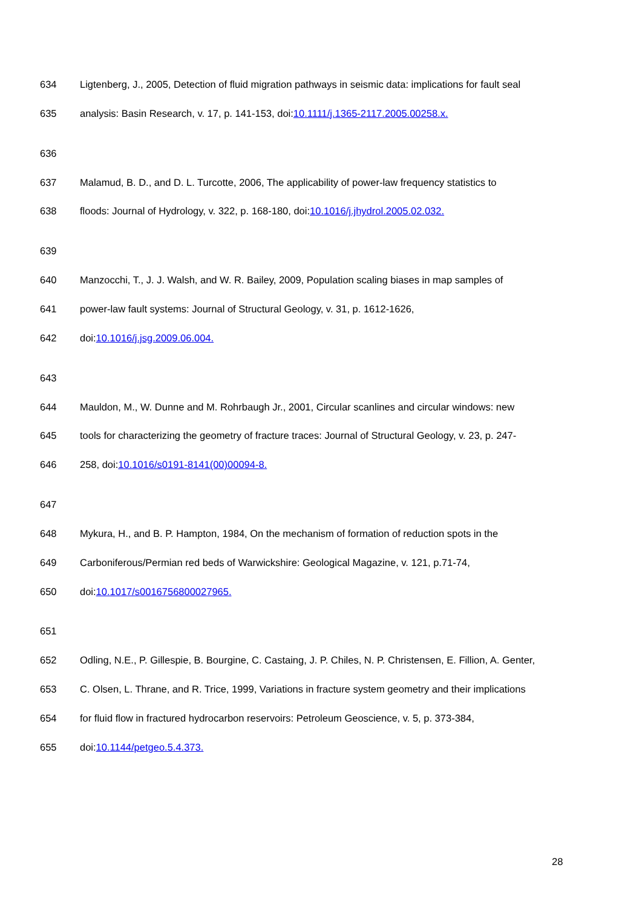634 Ligtenberg, J., 2005, Detection of fluid migration pathways in seismic data: implications for fault seal
635 analysis: Basin Research, v. 17, p. 141-153, doi:10.1111/j.1365-2117.2005.00258.x.
636
637 Malamud, B. D., and D. L. Turcotte, 2006, The applicability of power-law frequency statistics to
638 floods: Journal of Hydrology, v. 322, p. 168-180, doi:10.1016/j.jhydrol.2005.02.032.
639
640 Manzocchi, T., J. J. Walsh, and W. R. Bailey, 2009, Population scaling biases in map samples of
641 power-law fault systems: Journal of Structural Geology, v. 31, p. 1612-1626,
642 doi:10.1016/j.jsg.2009.06.004.
643
644 Mauldon, M., W. Dunne and M. Rohrbaugh Jr., 2001, Circular scanlines and circular windows: new
645 tools for characterizing the geometry of fracture traces: Journal of Structural Geology, v. 23, p. 247-
646 258, doi:10.1016/s0191-8141(00)00094-8.
647
648 Mykura, H., and B. P. Hampton, 1984, On the mechanism of formation of reduction spots in the
649 Carboniferous/Permian red beds of Warwickshire: Geological Magazine, v. 121, p.71-74,
650 doi:10.1017/s0016756800027965.
651
652 Odling, N.E., P. Gillespie, B. Bourgine, C. Castaing, J. P. Chiles, N. P. Christensen, E. Fillion, A. Genter,
653 C. Olsen, L. Thrane, and R. Trice, 1999, Variations in fracture system geometry and their implications
654 for fluid flow in fractured hydrocarbon reservoirs: Petroleum Geoscience, v. 5, p. 373-384,
655 doi:10.1144/petgeo.5.4.373.
28